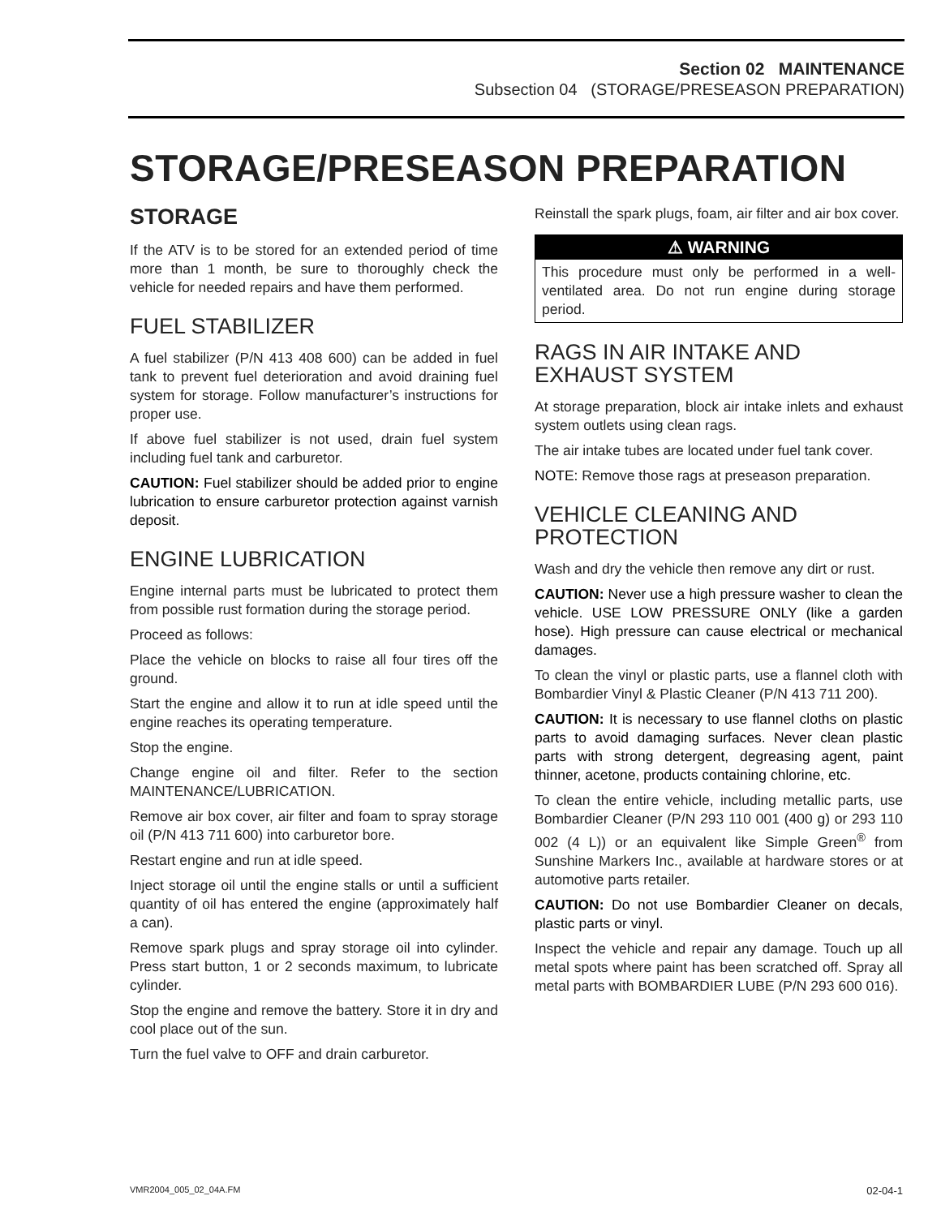Section 02 MAINTENANCE
Subsection 04 (STORAGE/PRESEASON PREPARATION)
STORAGE/PRESEASON PREPARATION
STORAGE
If the ATV is to be stored for an extended period of time more than 1 month, be sure to thoroughly check the vehicle for needed repairs and have them performed.
FUEL STABILIZER
A fuel stabilizer (P/N 413 408 600) can be added in fuel tank to prevent fuel deterioration and avoid draining fuel system for storage. Follow manufacturer’s instructions for proper use.
If above fuel stabilizer is not used, drain fuel system including fuel tank and carburetor.
CAUTION: Fuel stabilizer should be added prior to engine lubrication to ensure carburetor protection against varnish deposit.
ENGINE LUBRICATION
Engine internal parts must be lubricated to protect them from possible rust formation during the storage period.
Proceed as follows:
Place the vehicle on blocks to raise all four tires off the ground.
Start the engine and allow it to run at idle speed until the engine reaches its operating temperature.
Stop the engine.
Change engine oil and filter. Refer to the section MAINTENANCE/LUBRICATION.
Remove air box cover, air filter and foam to spray storage oil (P/N 413 711 600) into carburetor bore.
Restart engine and run at idle speed.
Inject storage oil until the engine stalls or until a sufficient quantity of oil has entered the engine (approximately half a can).
Remove spark plugs and spray storage oil into cylinder. Press start button, 1 or 2 seconds maximum, to lubricate cylinder.
Stop the engine and remove the battery. Store it in dry and cool place out of the sun.
Turn the fuel valve to OFF and drain carburetor.
Reinstall the spark plugs, foam, air filter and air box cover.
⚠ WARNING
This procedure must only be performed in a well-ventilated area. Do not run engine during storage period.
RAGS IN AIR INTAKE AND EXHAUST SYSTEM
At storage preparation, block air intake inlets and exhaust system outlets using clean rags.
The air intake tubes are located under fuel tank cover.
NOTE: Remove those rags at preseason preparation.
VEHICLE CLEANING AND PROTECTION
Wash and dry the vehicle then remove any dirt or rust.
CAUTION: Never use a high pressure washer to clean the vehicle. USE LOW PRESSURE ONLY (like a garden hose). High pressure can cause electrical or mechanical damages.
To clean the vinyl or plastic parts, use a flannel cloth with Bombardier Vinyl & Plastic Cleaner (P/N 413 711 200).
CAUTION: It is necessary to use flannel cloths on plastic parts to avoid damaging surfaces. Never clean plastic parts with strong detergent, degreasing agent, paint thinner, acetone, products containing chlorine, etc.
To clean the entire vehicle, including metallic parts, use Bombardier Cleaner (P/N 293 110 001 (400 g) or 293 110 002 (4 L)) or an equivalent like Simple Green<sup>®</sup> from Sunshine Markers Inc., available at hardware stores or at automotive parts retailer.
CAUTION: Do not use Bombardier Cleaner on decals, plastic parts or vinyl.
Inspect the vehicle and repair any damage. Touch up all metal spots where paint has been scratched off. Spray all metal parts with BOMBARDIER LUBE (P/N 293 600 016).
VMR2004_005_02_04A.FM 02-04-1